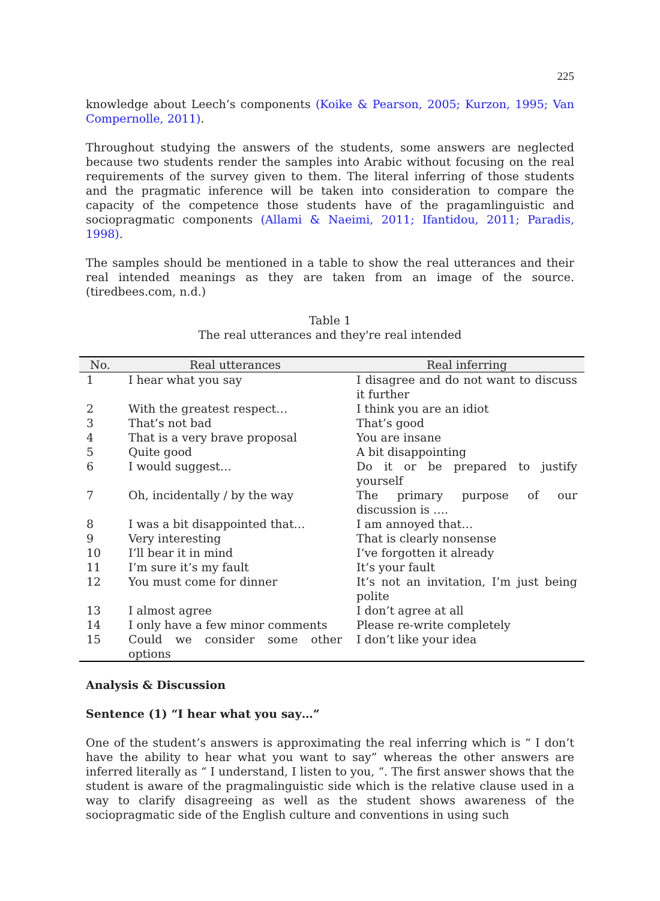225
knowledge about Leech’s components (Koike & Pearson, 2005; Kurzon, 1995; Van Compernolle, 2011).
Throughout studying the answers of the students, some answers are neglected because two students render the samples into Arabic without focusing on the real requirements of the survey given to them. The literal inferring of those students and the pragmatic inference will be taken into consideration to compare the capacity of the competence those students have of the pragamlinguistic and sociopragmatic components (Allami & Naeimi, 2011; Ifantidou, 2011; Paradis, 1998).
The samples should be mentioned in a table to show the real utterances and their real intended meanings as they are taken from an image of the source. (tiredbees.com, n.d.)
Table 1
The real utterances and they're real intended
| No. | Real utterances | Real inferring |
| --- | --- | --- |
| 1 | I hear what you say | I disagree and do not want to discuss it further |
| 2 | With the greatest respect… | I think you are an idiot |
| 3 | That’s not bad | That’s good |
| 4 | That is a very brave proposal | You are insane |
| 5 | Quite good | A bit disappointing |
| 6 | I would suggest… | Do it or be prepared to justify yourself |
| 7 | Oh, incidentally / by the way | The primary purpose of our discussion is …. |
| 8 | I was a bit disappointed that… | I am annoyed that… |
| 9 | Very interesting | That is clearly nonsense |
| 10 | I’ll bear it in mind | I’ve forgotten it already |
| 11 | I’m sure it’s my fault | It’s your fault |
| 12 | You must come for dinner | It’s not an invitation, I’m just being polite |
| 13 | I almost agree | I don’t agree at all |
| 14 | I only have a few minor comments | Please re-write completely |
| 15 | Could we consider some other options | I don’t like your idea |
Analysis & Discussion
Sentence (1) “I hear what you say…”
One of the student’s answers is approximating the real inferring which is “ I don’t have the ability to hear what you want to say” whereas the other answers are inferred literally as “ I understand, I listen to you, “. The first answer shows that the student is aware of the pragmalinguistic side which is the relative clause used in a way to clarify disagreeing as well as the student shows awareness of the sociopragmatic side of the English culture and conventions in using such